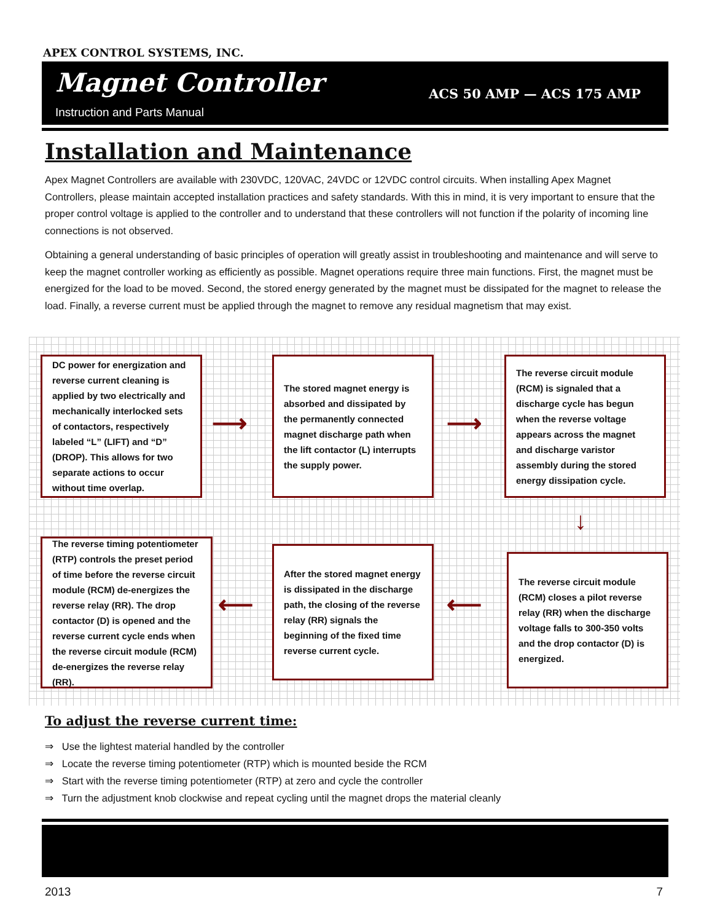APEX CONTROL SYSTEMS, INC.
Magnet Controller
Instruction and Parts Manual
ACS 50 AMP — ACS 175 AMP
Installation and Maintenance
Apex Magnet Controllers are available with 230VDC, 120VAC, 24VDC or 12VDC control circuits. When installing Apex Magnet Controllers, please maintain accepted installation practices and safety standards. With this in mind, it is very important to ensure that the proper control voltage is applied to the controller and to understand that these controllers will not function if the polarity of incoming line connections is not observed.
Obtaining a general understanding of basic principles of operation will greatly assist in troubleshooting and maintenance and will serve to keep the magnet controller working as efficiently as possible. Magnet operations require three main functions. First, the magnet must be energized for the load to be moved. Second, the stored energy generated by the magnet must be dissipated for the magnet to release the load. Finally, a reverse current must be applied through the magnet to remove any residual magnetism that may exist.
DC power for energization and reverse current cleaning is applied by two electrically and mechanically interlocked sets of contactors, respectively labeled “L” (LIFT) and “D” (DROP). This allows for two separate actions to occur without time overlap.
⟶
The stored magnet energy is absorbed and dissipated by the permanently connected magnet discharge path when the lift contactor (L) interrupts the supply power.
⟶
The reverse circuit module (RCM) is signaled that a discharge cycle has begun when the reverse voltage appears across the magnet and discharge varistor assembly during the stored energy dissipation cycle.
↓
The reverse circuit module (RCM) closes a pilot reverse relay (RR) when the discharge voltage falls to 300-350 volts and the drop contactor (D) is energized.
⟵
After the stored magnet energy is dissipated in the discharge path, the closing of the reverse relay (RR) signals the beginning of the fixed time reverse current cycle.
⟵
The reverse timing potentiometer (RTP) controls the preset period of time before the reverse circuit module (RCM) de-energizes the reverse relay (RR). The drop contactor (D) is opened and the reverse current cycle ends when the reverse circuit module (RCM) de-energizes the reverse relay (RR).
To adjust the reverse current time:
⇒ Use the lightest material handled by the controller
⇒ Locate the reverse timing potentiometer (RTP) which is mounted beside the RCM
⇒ Start with the reverse timing potentiometer (RTP) at zero and cycle the controller
⇒ Turn the adjustment knob clockwise and repeat cycling until the magnet drops the material cleanly
2013 7